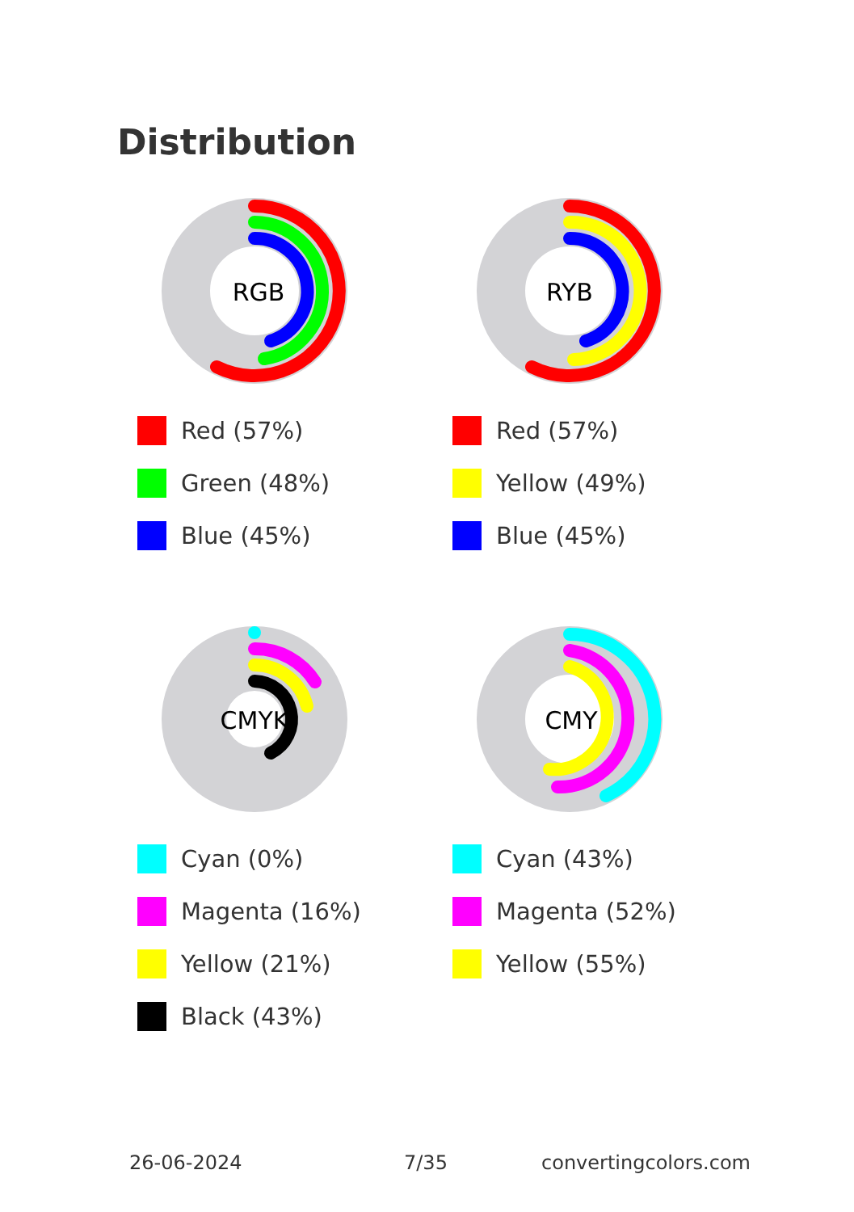Distribution
RGB
Red (57%)
Green (48%)
Blue (45%)
RYB
Red (57%)
Yellow (49%)
Blue (45%)
CMYK
Cyan (0%)
Magenta (16%)
Yellow (21%)
Black (43%)
CMY
Cyan (43%)
Magenta (52%)
Yellow (55%)
26-06-2024 7/35 convertingcolors.com